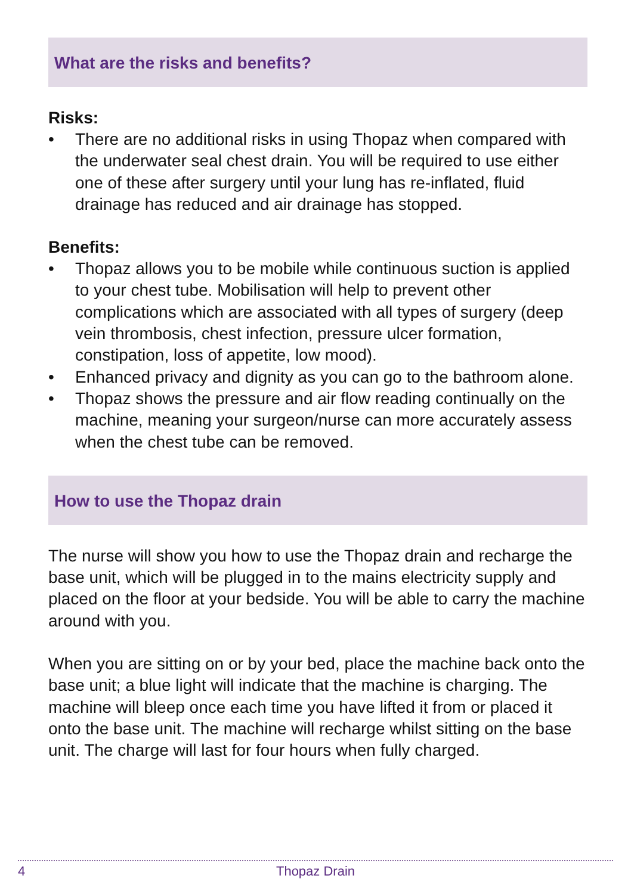What are the risks and benefits?
Risks:
• There are no additional risks in using Thopaz when compared with the underwater seal chest drain. You will be required to use either one of these after surgery until your lung has re-inflated, fluid drainage has reduced and air drainage has stopped.
Benefits:
• Thopaz allows you to be mobile while continuous suction is applied to your chest tube. Mobilisation will help to prevent other complications which are associated with all types of surgery (deep vein thrombosis, chest infection, pressure ulcer formation, constipation, loss of appetite, low mood).
• Enhanced privacy and dignity as you can go to the bathroom alone.
• Thopaz shows the pressure and air flow reading continually on the machine, meaning your surgeon/nurse can more accurately assess when the chest tube can be removed.
How to use the Thopaz drain
The nurse will show you how to use the Thopaz drain and recharge the base unit, which will be plugged in to the mains electricity supply and placed on the floor at your bedside. You will be able to carry the machine around with you.
When you are sitting on or by your bed, place the machine back onto the base unit; a blue light will indicate that the machine is charging. The machine will bleep once each time you have lifted it from or placed it onto the base unit. The machine will recharge whilst sitting on the base unit. The charge will last for four hours when fully charged.
4
Thopaz Drain